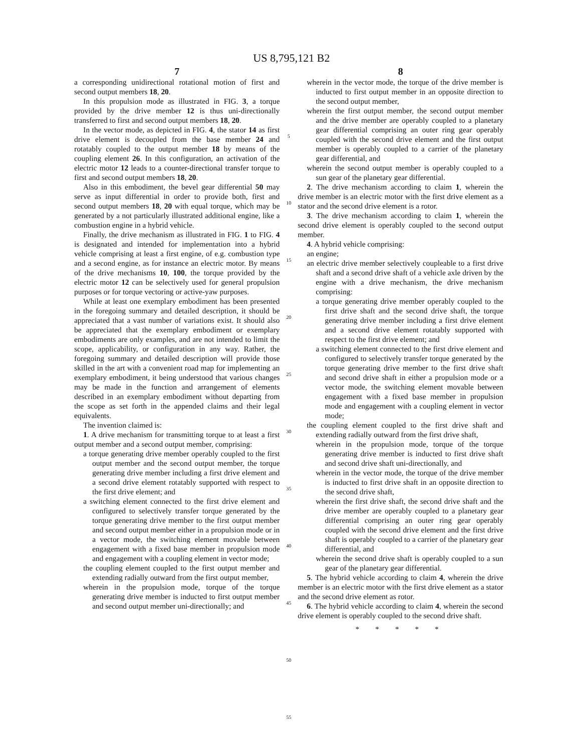US 8,795,121 B2
7
a corresponding unidirectional rotational motion of first and second output members 18, 20.
In this propulsion mode as illustrated in FIG. 3, a torque provided by the drive member 12 is thus uni-directionally transferred to first and second output members 18, 20.
In the vector mode, as depicted in FIG. 4, the stator 14 as first drive element is decoupled from the base member 24 and rotatably coupled to the output member 18 by means of the coupling element 26. In this configuration, an activation of the electric motor 12 leads to a counter-directional transfer torque to first and second output members 18, 20.
Also in this embodiment, the bevel gear differential 50 may serve as input differential in order to provide both, first and second output members 18, 20 with equal torque, which may be generated by a not particularly illustrated additional engine, like a combustion engine in a hybrid vehicle.
Finally, the drive mechanism as illustrated in FIG. 1 to FIG. 4 is designated and intended for implementation into a hybrid vehicle comprising at least a first engine, of e.g. combustion type and a second engine, as for instance an electric motor. By means of the drive mechanisms 10, 100, the torque provided by the electric motor 12 can be selectively used for general propulsion purposes or for torque vectoring or active-yaw purposes.
While at least one exemplary embodiment has been presented in the foregoing summary and detailed description, it should be appreciated that a vast number of variations exist. It should also be appreciated that the exemplary embodiment or exemplary embodiments are only examples, and are not intended to limit the scope, applicability, or configuration in any way. Rather, the foregoing summary and detailed description will provide those skilled in the art with a convenient road map for implementing an exemplary embodiment, it being understood that various changes may be made in the function and arrangement of elements described in an exemplary embodiment without departing from the scope as set forth in the appended claims and their legal equivalents.
The invention claimed is:
1. A drive mechanism for transmitting torque to at least a first output member and a second output member, comprising:
a torque generating drive member operably coupled to the first output member and the second output member, the torque generating drive member including a first drive element and a second drive element rotatably supported with respect to the first drive element; and
a switching element connected to the first drive element and configured to selectively transfer torque generated by the torque generating drive member to the first output member and second output member either in a propulsion mode or in a vector mode, the switching element movable between engagement with a fixed base member in propulsion mode and engagement with a coupling element in vector mode;
the coupling element coupled to the first output member and extending radially outward from the first output member,
wherein in the propulsion mode, torque of the torque generating drive member is inducted to first output member and second output member uni-directionally; and
5
10
15
20
25
30
35
40
45
50
55
8
wherein in the vector mode, the torque of the drive member is inducted to first output member in an opposite direction to the second output member,
wherein the first output member, the second output member and the drive member are operably coupled to a planetary gear differential comprising an outer ring gear operably coupled with the second drive element and the first output member is operably coupled to a carrier of the planetary gear differential, and
wherein the second output member is operably coupled to a sun gear of the planetary gear differential.
2. The drive mechanism according to claim 1, wherein the drive member is an electric motor with the first drive element as a stator and the second drive element is a rotor.
3. The drive mechanism according to claim 1, wherein the second drive element is operably coupled to the second output member.
4. A hybrid vehicle comprising:
an engine;
an electric drive member selectively coupleable to a first drive shaft and a second drive shaft of a vehicle axle driven by the engine with a drive mechanism, the drive mechanism comprising:
a torque generating drive member operably coupled to the first drive shaft and the second drive shaft, the torque generating drive member including a first drive element and a second drive element rotatably supported with respect to the first drive element; and
a switching element connected to the first drive element and configured to selectively transfer torque generated by the torque generating drive member to the first drive shaft and second drive shaft in either a propulsion mode or a vector mode, the switching element movable between engagement with a fixed base member in propulsion mode and engagement with a coupling element in vector mode;
the coupling element coupled to the first drive shaft and extending radially outward from the first drive shaft,
wherein in the propulsion mode, torque of the torque generating drive member is inducted to first drive shaft and second drive shaft uni-directionally, and
wherein in the vector mode, the torque of the drive member is inducted to first drive shaft in an opposite direction to the second drive shaft,
wherein the first drive shaft, the second drive shaft and the drive member are operably coupled to a planetary gear differential comprising an outer ring gear operably coupled with the second drive element and the first drive shaft is operably coupled to a carrier of the planetary gear differential, and
wherein the second drive shaft is operably coupled to a sun gear of the planetary gear differential.
5. The hybrid vehicle according to claim 4, wherein the drive member is an electric motor with the first drive element as a stator and the second drive element as rotor.
6. The hybrid vehicle according to claim 4, wherein the second drive element is operably coupled to the second drive shaft.
* * * * *